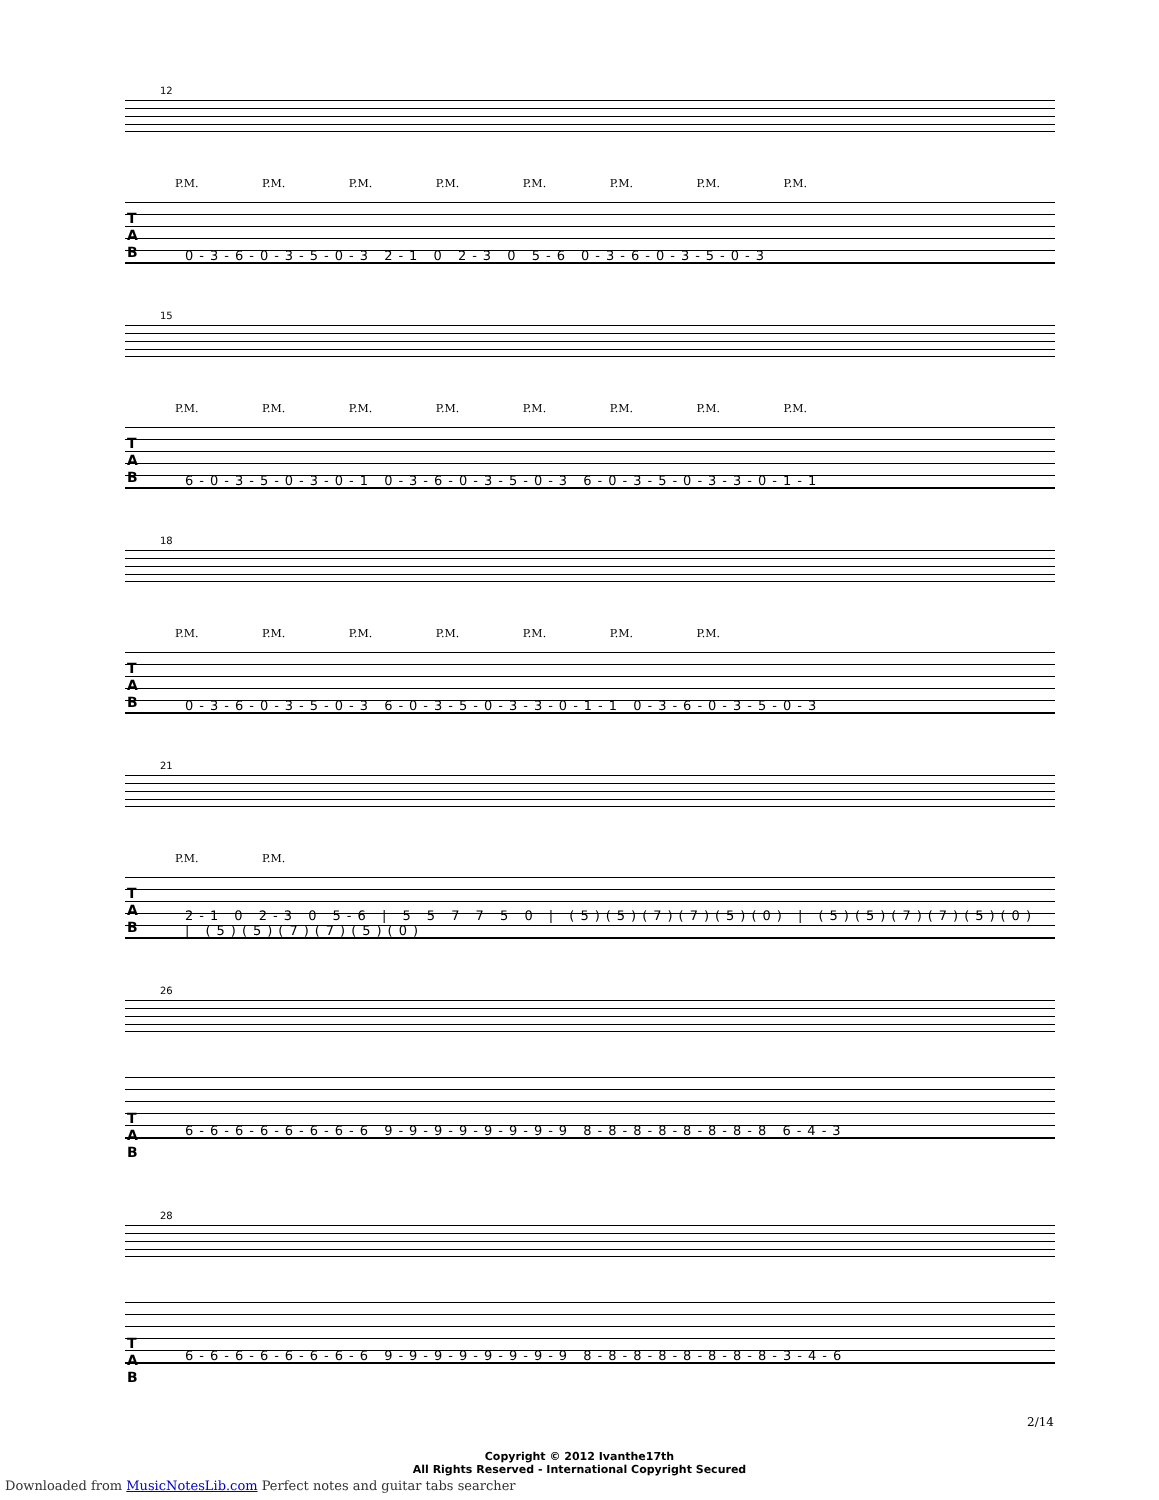12
P.M. P.M. P.M. P.M. P.M. P.M. P.M. P.M.
0-3-6-0-3-5-0-3 2-1 0 2-3 0 5-6 0-3-6-0-3-5-0-3
T
A
B
15
P.M. P.M. P.M. P.M. P.M. P.M. P.M. P.M.
6-0-3-5-0-3-0-1 0-3-6-0-3-5-0-3 6-0-3-5-0-3-3-0-1-1
T
A
B
18
P.M. P.M. P.M. P.M. P.M. P.M. P.M.
0-3-6-0-3-5-0-3 6-0-3-5-0-3-3-0-1-1 0-3-6-0-3-5-0-3
T
A
B
21
P.M. P.M.
2-1 0 2-3 0 5-6 | 5 5 7 7 5 0 | (5)(5)(7)(7)(5)(0) | (5)(5)(7)(7)(5)(0) | (5)(5)(7)(7)(5)(0)
T
A
B
26
6-6-6-6-6-6-6-6 9-9-9-9-9-9-9-9 8-8-8-8-8-8-8-8 6-4-3
T
A
B
28
6-6-6-6-6-6-6-6 9-9-9-9-9-9-9-9 8-8-8-8-8-8-8-8-3-4-6
T
A
B
Copyright © 2012 Ivanthe17th
All Rights Reserved - International Copyright Secured
2/14
Downloaded from MusicNotesLib.com Perfect notes and guitar tabs searcher